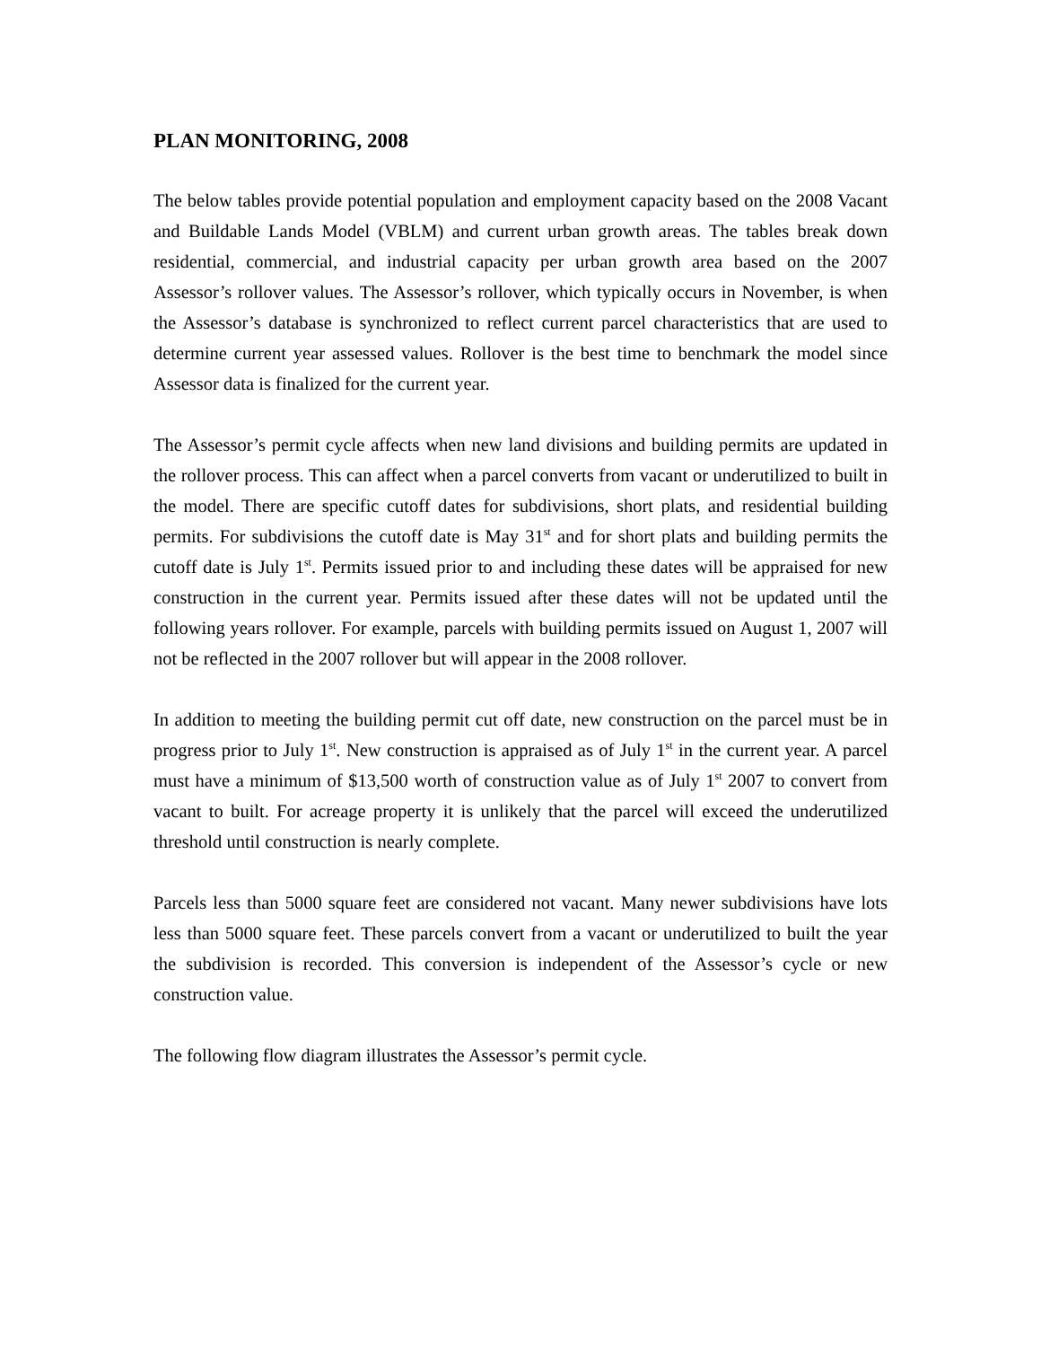PLAN MONITORING, 2008
The below tables provide potential population and employment capacity based on the 2008 Vacant and Buildable Lands Model (VBLM) and current urban growth areas. The tables break down residential, commercial, and industrial capacity per urban growth area based on the 2007 Assessor’s rollover values. The Assessor’s rollover, which typically occurs in November, is when the Assessor’s database is synchronized to reflect current parcel characteristics that are used to determine current year assessed values. Rollover is the best time to benchmark the model since Assessor data is finalized for the current year.
The Assessor’s permit cycle affects when new land divisions and building permits are updated in the rollover process. This can affect when a parcel converts from vacant or underutilized to built in the model. There are specific cutoff dates for subdivisions, short plats, and residential building permits. For subdivisions the cutoff date is May 31<sup>st</sup> and for short plats and building permits the cutoff date is July 1<sup>st</sup>. Permits issued prior to and including these dates will be appraised for new construction in the current year. Permits issued after these dates will not be updated until the following years rollover. For example, parcels with building permits issued on August 1, 2007 will not be reflected in the 2007 rollover but will appear in the 2008 rollover.
In addition to meeting the building permit cut off date, new construction on the parcel must be in progress prior to July 1<sup>st</sup>. New construction is appraised as of July 1<sup>st</sup> in the current year. A parcel must have a minimum of $13,500 worth of construction value as of July 1<sup>st</sup> 2007 to convert from vacant to built. For acreage property it is unlikely that the parcel will exceed the underutilized threshold until construction is nearly complete.
Parcels less than 5000 square feet are considered not vacant. Many newer subdivisions have lots less than 5000 square feet. These parcels convert from a vacant or underutilized to built the year the subdivision is recorded. This conversion is independent of the Assessor’s cycle or new construction value.
The following flow diagram illustrates the Assessor’s permit cycle.